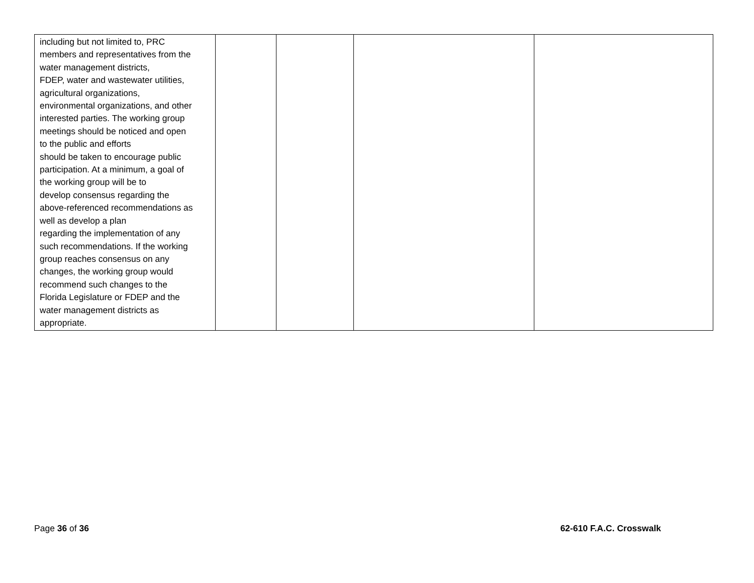| including but not limited to, PRC members and representatives from the water management districts, FDEP, water and wastewater utilities, agricultural organizations, environmental organizations, and other interested parties. The working group meetings should be noticed and open to the public and efforts should be taken to encourage public participation. At a minimum, a goal of the working group will be to develop consensus regarding the above-referenced recommendations as well as develop a plan regarding the implementation of any such recommendations. If the working group reaches consensus on any changes, the working group would recommend such changes to the Florida Legislature or FDEP and the water management districts as appropriate. | | | | |
Page 36 of 36 62-610 F.A.C. Crosswalk